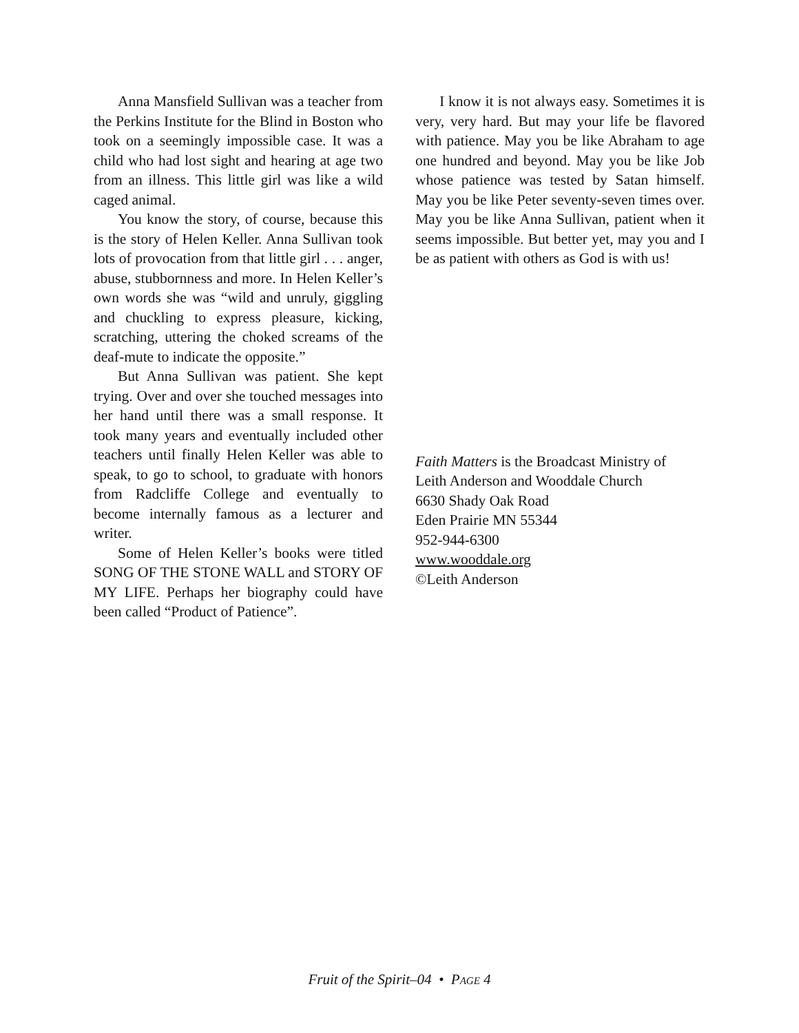Anna Mansfield Sullivan was a teacher from the Perkins Institute for the Blind in Boston who took on a seemingly impossible case. It was a child who had lost sight and hearing at age two from an illness. This little girl was like a wild caged animal.
You know the story, of course, because this is the story of Helen Keller. Anna Sullivan took lots of provocation from that little girl . . . anger, abuse, stubbornness and more. In Helen Keller’s own words she was “wild and unruly, giggling and chuckling to express pleasure, kicking, scratching, uttering the choked screams of the deaf-mute to indicate the opposite.”
But Anna Sullivan was patient. She kept trying. Over and over she touched messages into her hand until there was a small response. It took many years and eventually included other teachers until finally Helen Keller was able to speak, to go to school, to graduate with honors from Radcliffe College and eventually to become internally famous as a lecturer and writer.
Some of Helen Keller’s books were titled SONG OF THE STONE WALL and STORY OF MY LIFE. Perhaps her biography could have been called “Product of Patience”.
I know it is not always easy. Sometimes it is very, very hard. But may your life be flavored with patience. May you be like Abraham to age one hundred and beyond. May you be like Job whose patience was tested by Satan himself. May you be like Peter seventy-seven times over. May you be like Anna Sullivan, patient when it seems impossible. But better yet, may you and I be as patient with others as God is with us!
Faith Matters is the Broadcast Ministry of
Leith Anderson and Wooddale Church
6630 Shady Oak Road
Eden Prairie MN 55344
952-944-6300
www.wooddale.org
©Leith Anderson
Fruit of the Spirit–04 • PAGE 4